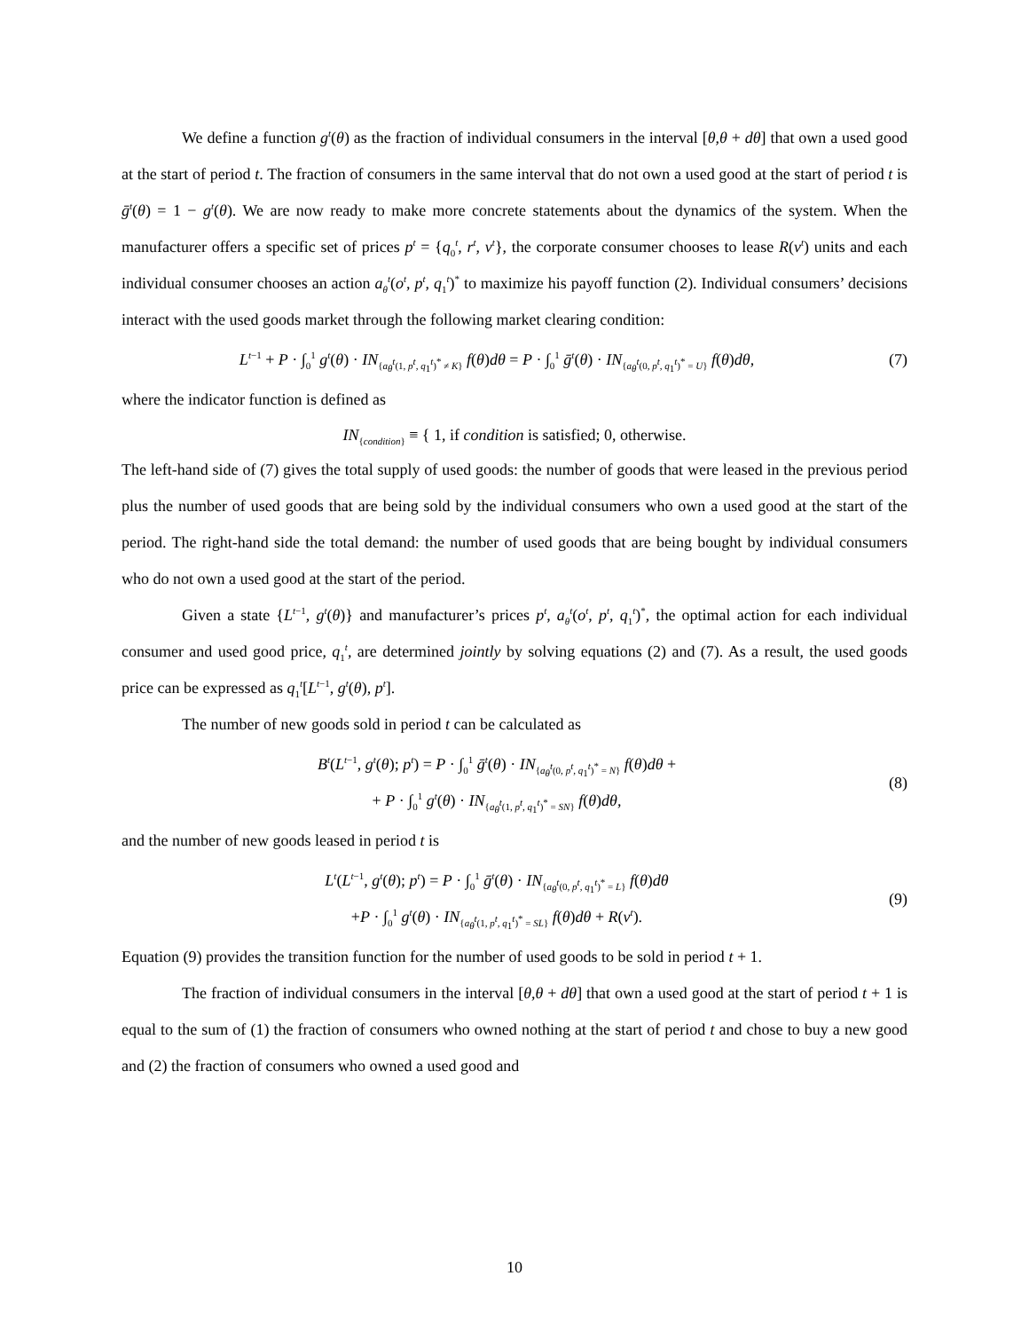We define a function g<sup>t</sup>(θ) as the fraction of individual consumers in the interval [θ,θ + dθ] that own a used good at the start of period t. The fraction of consumers in the same interval that do not own a used good at the start of period t is ḡ<sup>t</sup>(θ) = 1 − g<sup>t</sup>(θ). We are now ready to make more concrete statements about the dynamics of the system. When the manufacturer offers a specific set of prices p<sup>t</sup> = {q<sub>0</sub><sup>t</sup>, r<sup>t</sup>, v<sup>t</sup>}, the corporate consumer chooses to lease R(v<sup>t</sup>) units and each individual consumer chooses an action a<sub>θ</sub><sup>t</sup>(o<sup>t</sup>, p<sup>t</sup>, q<sub>1</sub><sup>t</sup>)<sup>*</sup> to maximize his payoff function (2). Individual consumers’ decisions interact with the used goods market through the following market clearing condition:
L<sup>t−1</sup> + P · ∫<sub>0</sub><sup>1</sup> g<sup>t</sup>(θ) · IN<sub>{a<sub>θ</sub><sup>t</sup>(1, p<sup>t</sup>, q<sub>1</sub><sup>t</sup>)<sup>*</sup> ≠ K}</sub> f(θ)dθ = P · ∫<sub>0</sub><sup>1</sup> ḡ<sup>t</sup>(θ) · IN<sub>{a<sub>θ</sub><sup>t</sup>(0, p<sup>t</sup>, q<sub>1</sub><sup>t</sup>)<sup>*</sup> = U}</sub> f(θ)dθ,
(7)
where the indicator function is defined as
IN<sub>{condition}</sub> ≡ { 1, if condition is satisfied; 0, otherwise.
The left-hand side of (7) gives the total supply of used goods: the number of goods that were leased in the previous period plus the number of used goods that are being sold by the individual consumers who own a used good at the start of the period. The right-hand side the total demand: the number of used goods that are being bought by individual consumers who do not own a used good at the start of the period.
Given a state {L<sup>t−1</sup>, g<sup>t</sup>(θ)} and manufacturer’s prices p<sup>t</sup>, a<sub>θ</sub><sup>t</sup>(o<sup>t</sup>, p<sup>t</sup>, q<sub>1</sub><sup>t</sup>)<sup>*</sup>, the optimal action for each individual consumer and used good price, q<sub>1</sub><sup>t</sup>, are determined jointly by solving equations (2) and (7). As a result, the used goods price can be expressed as q<sub>1</sub><sup>t</sup>[L<sup>t−1</sup>, g<sup>t</sup>(θ), p<sup>t</sup>].
The number of new goods sold in period t can be calculated as
B<sup>t</sup>(L<sup>t−1</sup>, g<sup>t</sup>(θ); p<sup>t</sup>) = P · ∫<sub>0</sub><sup>1</sup> ḡ<sup>t</sup>(θ) · IN<sub>{a<sub>θ</sub><sup>t</sup>(0, p<sup>t</sup>, q<sub>1</sub><sup>t</sup>)<sup>*</sup> = N}</sub> f(θ)dθ +
+ P · ∫<sub>0</sub><sup>1</sup> g<sup>t</sup>(θ) · IN<sub>{a<sub>θ</sub><sup>t</sup>(1, p<sup>t</sup>, q<sub>1</sub><sup>t</sup>)<sup>*</sup> = SN}</sub> f(θ)dθ,
(8)
and the number of new goods leased in period t is
L<sup>t</sup>(L<sup>t−1</sup>, g<sup>t</sup>(θ); p<sup>t</sup>) = P · ∫<sub>0</sub><sup>1</sup> ḡ<sup>t</sup>(θ) · IN<sub>{a<sub>θ</sub><sup>t</sup>(0, p<sup>t</sup>, q<sub>1</sub><sup>t</sup>)<sup>*</sup> = L}</sub> f(θ)dθ
+P · ∫<sub>0</sub><sup>1</sup> g<sup>t</sup>(θ) · IN<sub>{a<sub>θ</sub><sup>t</sup>(1, p<sup>t</sup>, q<sub>1</sub><sup>t</sup>)<sup>*</sup> = SL}</sub> f(θ)dθ + R(v<sup>t</sup>).
(9)
Equation (9) provides the transition function for the number of used goods to be sold in period t + 1.
The fraction of individual consumers in the interval [θ,θ + dθ] that own a used good at the start of period t + 1 is equal to the sum of (1) the fraction of consumers who owned nothing at the start of period t and chose to buy a new good and (2) the fraction of consumers who owned a used good and
10